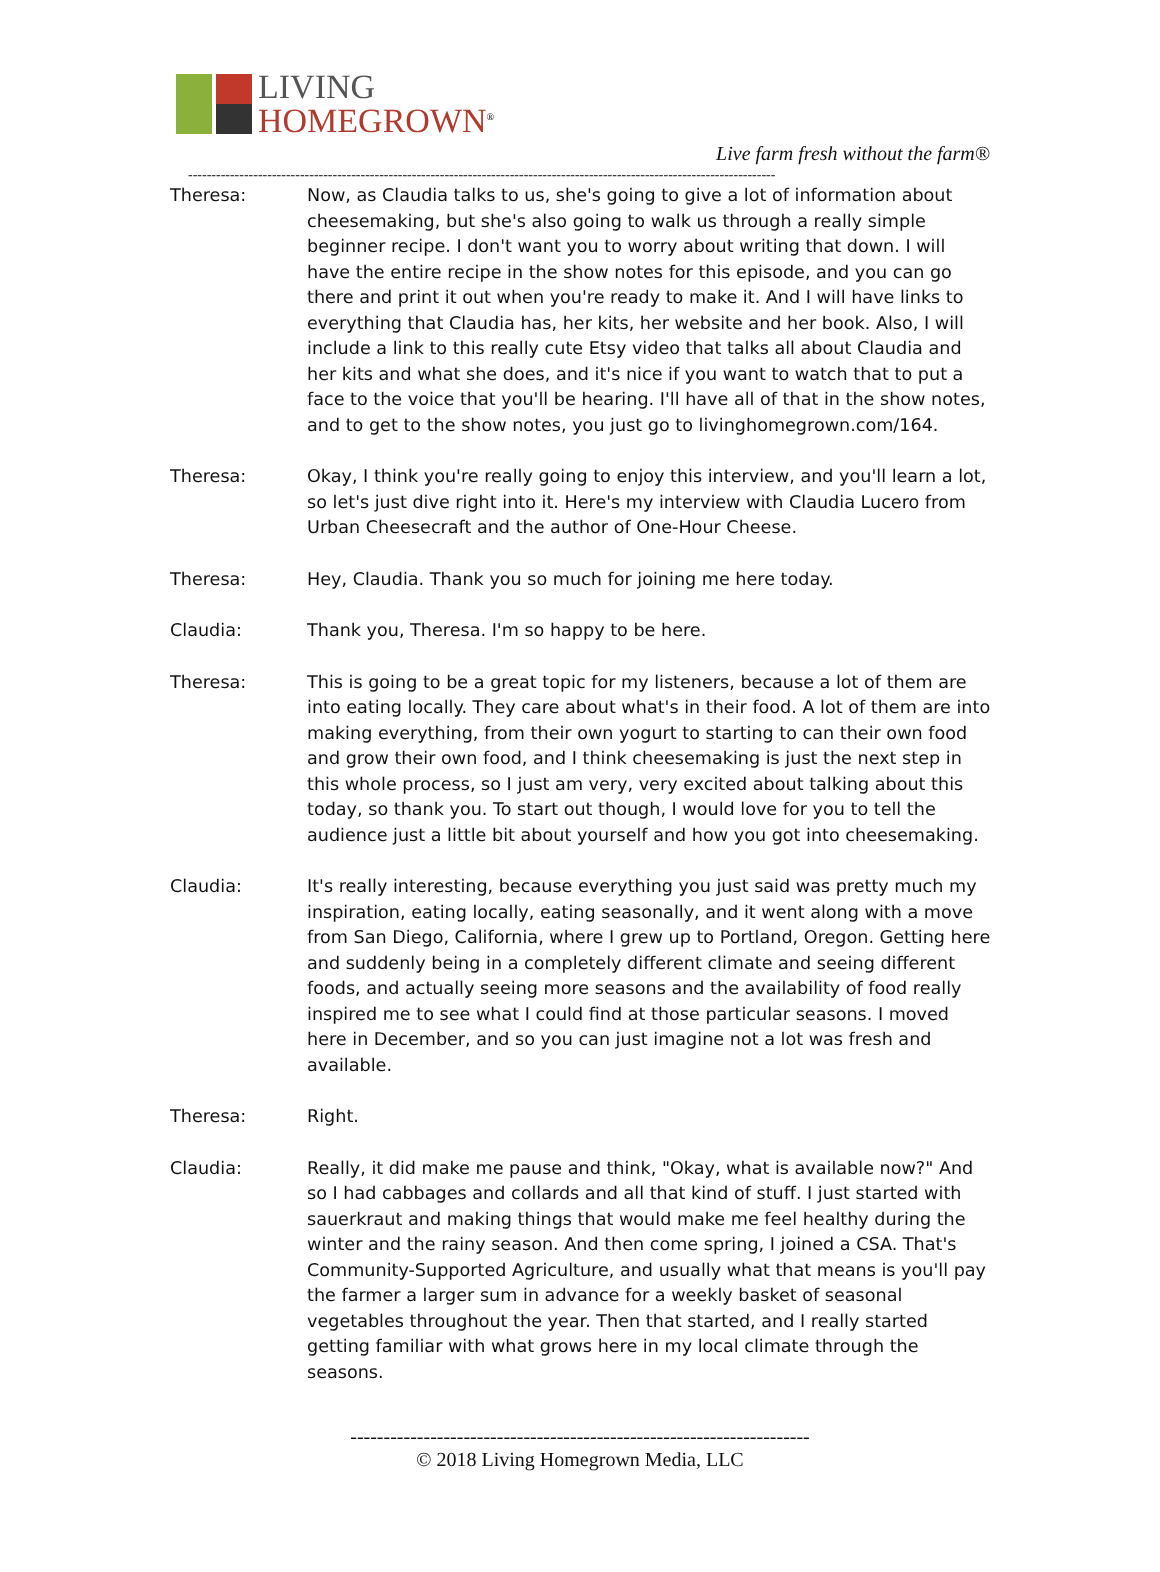LIVING
HOMEGROWN<sup>®</sup>
Live farm fresh without the farm®
------------------------------------------------------------------------------------------------------------------------------
Theresa: Now, as Claudia talks to us, she's going to give a lot of information about cheesemaking, but she's also going to walk us through a really simple beginner recipe. I don't want you to worry about writing that down. I will have the entire recipe in the show notes for this episode, and you can go there and print it out when you're ready to make it. And I will have links to everything that Claudia has, her kits, her website and her book. Also, I will include a link to this really cute Etsy video that talks all about Claudia and her kits and what she does, and it's nice if you want to watch that to put a face to the voice that you'll be hearing. I'll have all of that in the show notes, and to get to the show notes, you just go to livinghomegrown.com/164.
Theresa: Okay, I think you're really going to enjoy this interview, and you'll learn a lot, so let's just dive right into it. Here's my interview with Claudia Lucero from Urban Cheesecraft and the author of One-Hour Cheese.
Theresa: Hey, Claudia. Thank you so much for joining me here today.
Claudia: Thank you, Theresa. I'm so happy to be here.
Theresa: This is going to be a great topic for my listeners, because a lot of them are into eating locally. They care about what's in their food. A lot of them are into making everything, from their own yogurt to starting to can their own food and grow their own food, and I think cheesemaking is just the next step in this whole process, so I just am very, very excited about talking about this today, so thank you. To start out though, I would love for you to tell the audience just a little bit about yourself and how you got into cheesemaking.
Claudia: It's really interesting, because everything you just said was pretty much my inspiration, eating locally, eating seasonally, and it went along with a move from San Diego, California, where I grew up to Portland, Oregon. Getting here and suddenly being in a completely different climate and seeing different foods, and actually seeing more seasons and the availability of food really inspired me to see what I could find at those particular seasons. I moved here in December, and so you can just imagine not a lot was fresh and available.
Theresa: Right.
Claudia: Really, it did make me pause and think, "Okay, what is available now?" And so I had cabbages and collards and all that kind of stuff. I just started with sauerkraut and making things that would make me feel healthy during the winter and the rainy season. And then come spring, I joined a CSA. That's Community-Supported Agriculture, and usually what that means is you'll pay the farmer a larger sum in advance for a weekly basket of seasonal vegetables throughout the year. Then that started, and I really started getting familiar with what grows here in my local climate through the seasons.
---------------------------------------------------------------------
© 2018 Living Homegrown Media, LLC